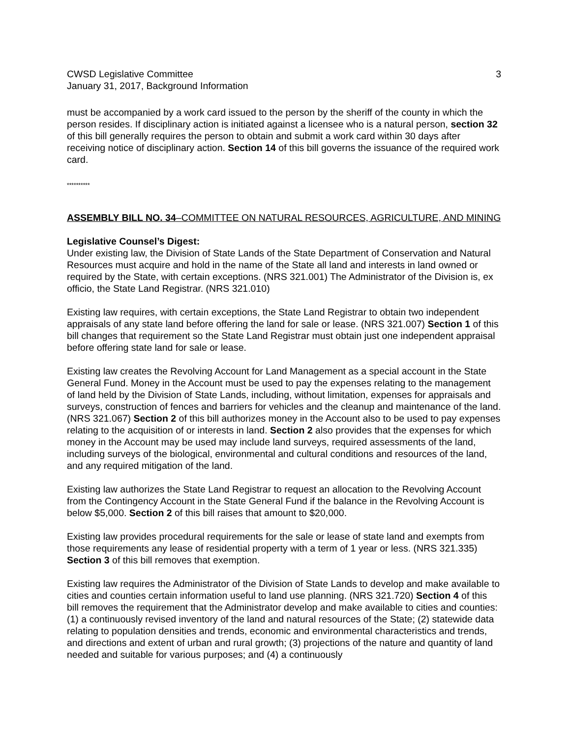CWSD Legislative Committee
January 31, 2017, Background Information
3
must be accompanied by a work card issued to the person by the sheriff of the county in which the person resides. If disciplinary action is initiated against a licensee who is a natural person, section 32 of this bill generally requires the person to obtain and submit a work card within 30 days after receiving notice of disciplinary action. Section 14 of this bill governs the issuance of the required work card.
**********
ASSEMBLY BILL NO. 34–COMMITTEE ON NATURAL RESOURCES, AGRICULTURE, AND MINING
Legislative Counsel’s Digest:
Under existing law, the Division of State Lands of the State Department of Conservation and Natural Resources must acquire and hold in the name of the State all land and interests in land owned or required by the State, with certain exceptions. (NRS 321.001) The Administrator of the Division is, ex officio, the State Land Registrar. (NRS 321.010)
Existing law requires, with certain exceptions, the State Land Registrar to obtain two independent appraisals of any state land before offering the land for sale or lease. (NRS 321.007) Section 1 of this bill changes that requirement so the State Land Registrar must obtain just one independent appraisal before offering state land for sale or lease.
Existing law creates the Revolving Account for Land Management as a special account in the State General Fund. Money in the Account must be used to pay the expenses relating to the management of land held by the Division of State Lands, including, without limitation, expenses for appraisals and surveys, construction of fences and barriers for vehicles and the cleanup and maintenance of the land. (NRS 321.067) Section 2 of this bill authorizes money in the Account also to be used to pay expenses relating to the acquisition of or interests in land. Section 2 also provides that the expenses for which money in the Account may be used may include land surveys, required assessments of the land, including surveys of the biological, environmental and cultural conditions and resources of the land, and any required mitigation of the land.
Existing law authorizes the State Land Registrar to request an allocation to the Revolving Account from the Contingency Account in the State General Fund if the balance in the Revolving Account is below $5,000. Section 2 of this bill raises that amount to $20,000.
Existing law provides procedural requirements for the sale or lease of state land and exempts from those requirements any lease of residential property with a term of 1 year or less. (NRS 321.335) Section 3 of this bill removes that exemption.
Existing law requires the Administrator of the Division of State Lands to develop and make available to cities and counties certain information useful to land use planning. (NRS 321.720) Section 4 of this bill removes the requirement that the Administrator develop and make available to cities and counties: (1) a continuously revised inventory of the land and natural resources of the State; (2) statewide data relating to population densities and trends, economic and environmental characteristics and trends, and directions and extent of urban and rural growth; (3) projections of the nature and quantity of land needed and suitable for various purposes; and (4) a continuously